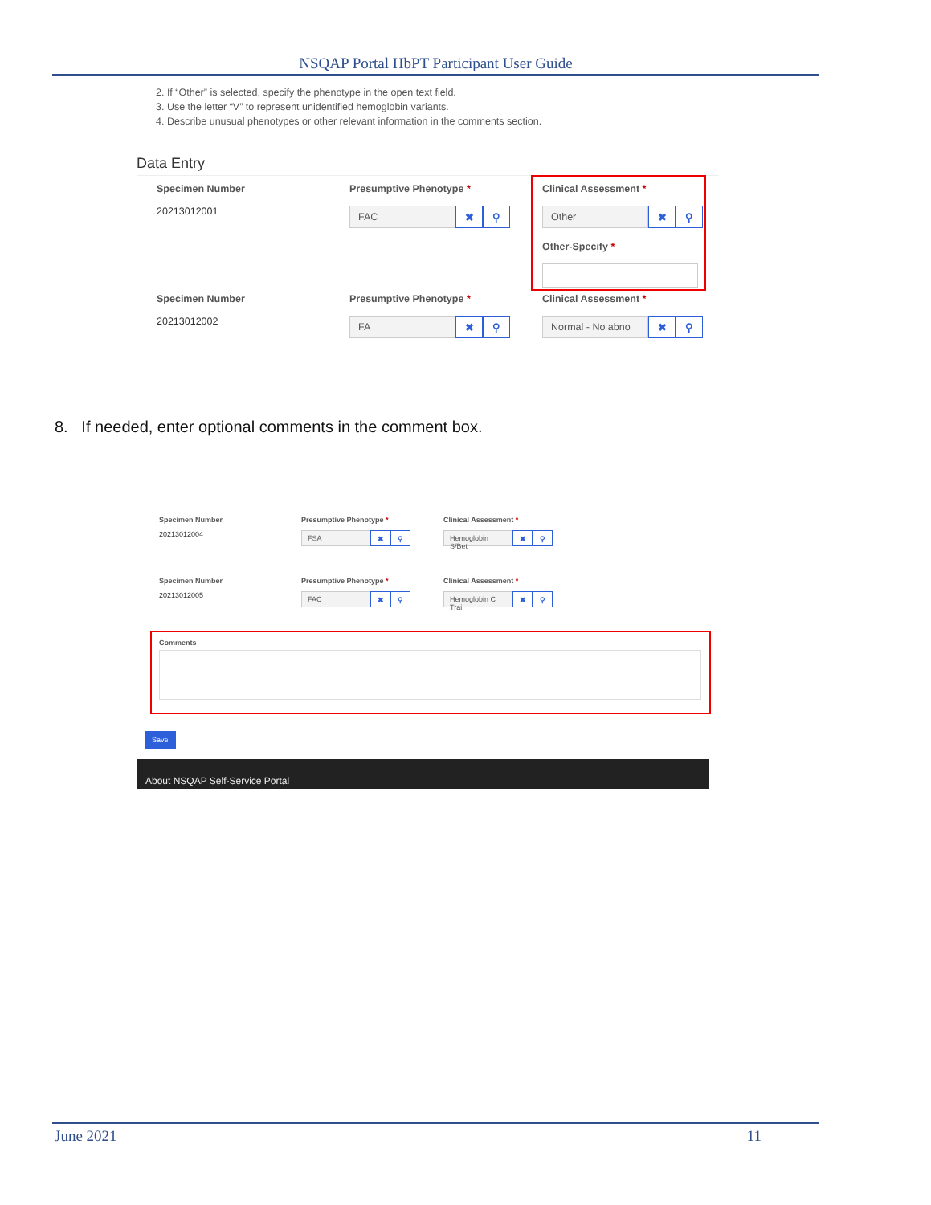NSQAP Portal HbPT Participant User Guide
2. If “Other” is selected, specify the phenotype in the open text field.
3. Use the letter “V” to represent unidentified hemoglobin variants.
4. Describe unusual phenotypes or other relevant information in the comments section.
Data Entry
Specimen Number
20213012001
Presumptive Phenotype *
FAC
✖ ⚲
Clinical Assessment *
Other
✖ ⚲
Other-Specify *
Specimen Number
20213012002
Presumptive Phenotype *
FA
✖ ⚲
Clinical Assessment *
Normal - No abno
✖ ⚲
8. If needed, enter optional comments in the comment box.
Specimen Number
20213012004
Presumptive Phenotype *
FSA
✖ ⚲
Clinical Assessment *
Hemoglobin S/Bet
✖ ⚲
Specimen Number
20213012005
Presumptive Phenotype *
FAC
✖ ⚲
Clinical Assessment *
Hemoglobin C Trai
✖ ⚲
Comments
Save
About NSQAP Self-Service Portal
June 2021 11